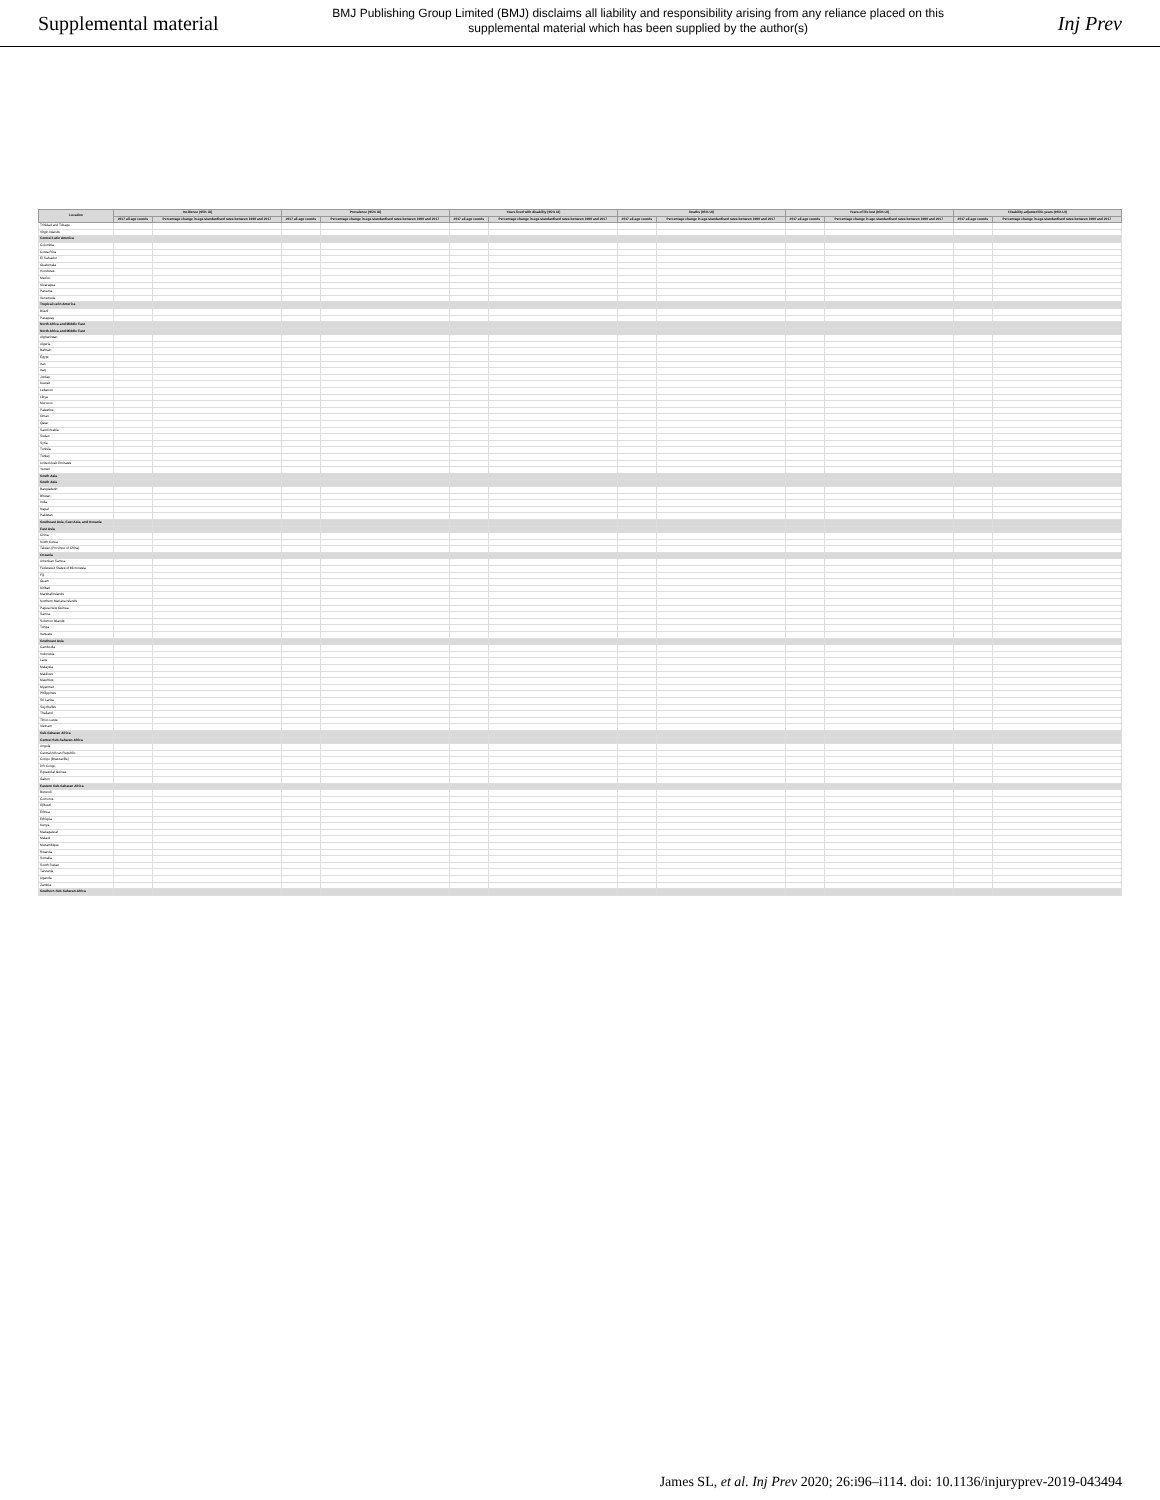Supplemental material
BMJ Publishing Group Limited (BMJ) disclaims all liability and responsibility arising from any reliance placed on this supplemental material which has been supplied by the author(s)
Inj Prev
| Location | Incidence (95% UI) | | Prevalence (95% UI) | | Years lived with disability (95% UI) | | Deaths (95% UI) | | Years of life lost (95% UI) | | Disability-adjusted life-years (95% UI) | |
| --- | --- | --- | --- | --- | --- | --- | --- | --- | --- | --- | --- | --- |
| | 2017 all-age counts | Percentage change in age-standardised rates between 1990 and 2017 | 2017 all-age counts | Percentage change in age-standardised rates between 1990 and 2017 | 2017 all-age counts | Percentage change in age-standardised rates between 1990 and 2017 | 2017 all-age counts | Percentage change in age-standardised rates between 1990 and 2017 | 2017 all-age counts | Percentage change in age-standardised rates between 1990 and 2017 | 2017 all-age counts | Percentage change in age-standardised rates between 1990 and 2017 |
| Trinidad and Tobago | | | | | | | | | | | | |
| Virgin Islands | | | | | | | | | | | | |
| Central Latin America | | | | | | | | | | | | |
| Colombia | | | | | | | | | | | | |
| Costa Rica | | | | | | | | | | | | |
| El Salvador | | | | | | | | | | | | |
| Guatemala | | | | | | | | | | | | |
| Honduras | | | | | | | | | | | | |
| Mexico | | | | | | | | | | | | |
| Nicaragua | | | | | | | | | | | | |
| Panama | | | | | | | | | | | | |
| Venezuela | | | | | | | | | | | | |
| Tropical Latin America | | | | | | | | | | | | |
| Brazil | | | | | | | | | | | | |
| Paraguay | | | | | | | | | | | | |
| North Africa and Middle East | | | | | | | | | | | | |
| North Africa and Middle East | | | | | | | | | | | | |
| Afghanistan | | | | | | | | | | | | |
| Algeria | | | | | | | | | | | | |
| Bahrain | | | | | | | | | | | | |
| Egypt | | | | | | | | | | | | |
| Iran | | | | | | | | | | | | |
| Iraq | | | | | | | | | | | | |
| Jordan | | | | | | | | | | | | |
| Kuwait | | | | | | | | | | | | |
| Lebanon | | | | | | | | | | | | |
| Libya | | | | | | | | | | | | |
| Morocco | | | | | | | | | | | | |
| Palestine | | | | | | | | | | | | |
| Oman | | | | | | | | | | | | |
| Qatar | | | | | | | | | | | | |
| Saudi Arabia | | | | | | | | | | | | |
| Sudan | | | | | | | | | | | | |
| Syria | | | | | | | | | | | | |
| Tunisia | | | | | | | | | | | | |
| Turkey | | | | | | | | | | | | |
| United Arab Emirates | | | | | | | | | | | | |
| Yemen | | | | | | | | | | | | |
| South Asia | | | | | | | | | | | | |
| South Asia | | | | | | | | | | | | |
| Bangladesh | | | | | | | | | | | | |
| Bhutan | | | | | | | | | | | | |
| India | | | | | | | | | | | | |
| Nepal | | | | | | | | | | | | |
| Pakistan | | | | | | | | | | | | |
| Southeast Asia, East Asia, and Oceania | | | | | | | | | | | | |
| East Asia | | | | | | | | | | | | |
| China | | | | | | | | | | | | |
| North Korea | | | | | | | | | | | | |
| Taiwan (Province of China) | | | | | | | | | | | | |
| Oceania | | | | | | | | | | | | |
| American Samoa | | | | | | | | | | | | |
| Federated States of Micronesia | | | | | | | | | | | | |
| Fiji | | | | | | | | | | | | |
| Guam | | | | | | | | | | | | |
| Kiribati | | | | | | | | | | | | |
| Marshall Islands | | | | | | | | | | | | |
| Northern Mariana Islands | | | | | | | | | | | | |
| Papua New Guinea | | | | | | | | | | | | |
| Samoa | | | | | | | | | | | | |
| Solomon Islands | | | | | | | | | | | | |
| Tonga | | | | | | | | | | | | |
| Vanuatu | | | | | | | | | | | | |
| Southeast Asia | | | | | | | | | | | | |
| Cambodia | | | | | | | | | | | | |
| Indonesia | | | | | | | | | | | | |
| Laos | | | | | | | | | | | | |
| Malaysia | | | | | | | | | | | | |
| Maldives | | | | | | | | | | | | |
| Mauritius | | | | | | | | | | | | |
| Myanmar | | | | | | | | | | | | |
| Philippines | | | | | | | | | | | | |
| Sri Lanka | | | | | | | | | | | | |
| Seychelles | | | | | | | | | | | | |
| Thailand | | | | | | | | | | | | |
| Timor-Leste | | | | | | | | | | | | |
| Vietnam | | | | | | | | | | | | |
| Sub-Saharan Africa | | | | | | | | | | | | |
| Central Sub-Saharan Africa | | | | | | | | | | | | |
| Angola | | | | | | | | | | | | |
| Central African Republic | | | | | | | | | | | | |
| Congo (Brazzaville) | | | | | | | | | | | | |
| DR Congo | | | | | | | | | | | | |
| Equatorial Guinea | | | | | | | | | | | | |
| Gabon | | | | | | | | | | | | |
| Eastern Sub-Saharan Africa | | | | | | | | | | | | |
| Burundi | | | | | | | | | | | | |
| Comoros | | | | | | | | | | | | |
| Djibouti | | | | | | | | | | | | |
| Eritrea | | | | | | | | | | | | |
| Ethiopia | | | | | | | | | | | | |
| Kenya | | | | | | | | | | | | |
| Madagascar | | | | | | | | | | | | |
| Malawi | | | | | | | | | | | | |
| Mozambique | | | | | | | | | | | | |
| Rwanda | | | | | | | | | | | | |
| Somalia | | | | | | | | | | | | |
| South Sudan | | | | | | | | | | | | |
| Tanzania | | | | | | | | | | | | |
| Uganda | | | | | | | | | | | | |
| Zambia | | | | | | | | | | | | |
| Southern Sub-Saharan Africa | | | | | | | | | | | | |
James SL, et al. Inj Prev 2020; 26:i96–i114. doi: 10.1136/injuryprev-2019-043494